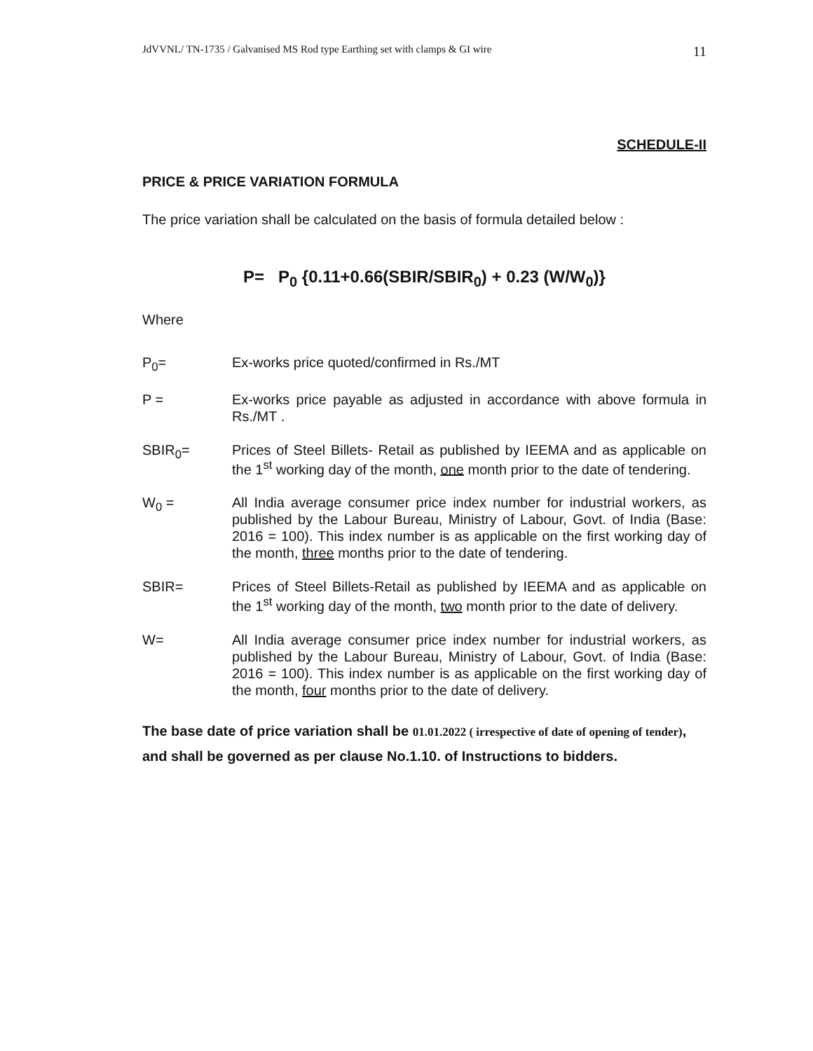JdVVNL/ TN-1735 / Galvanised MS Rod type Earthing set with clamps & GI wire 11
SCHEDULE-II
PRICE & PRICE VARIATION FORMULA
The price variation shall be calculated on the basis of formula detailed below :
P= P<sub>0</sub> {0.11+0.66(SBIR/SBIR<sub>0</sub>) + 0.23 (W/W<sub>0</sub>)}
Where
P<sub>0</sub>= Ex-works price quoted/confirmed in Rs./MT
P = Ex-works price payable as adjusted in accordance with above formula in Rs./MT .
SBIR<sub>0</sub>= Prices of Steel Billets- Retail as published by IEEMA and as applicable on the 1<sup>st</sup> working day of the month, one month prior to the date of tendering.
W<sub>0</sub> = All India average consumer price index number for industrial workers, as published by the Labour Bureau, Ministry of Labour, Govt. of India (Base: 2016 = 100). This index number is as applicable on the first working day of the month, three months prior to the date of tendering.
SBIR= Prices of Steel Billets-Retail as published by IEEMA and as applicable on the 1<sup>st</sup> working day of the month, two month prior to the date of delivery.
W= All India average consumer price index number for industrial workers, as published by the Labour Bureau, Ministry of Labour, Govt. of India (Base: 2016 = 100). This index number is as applicable on the first working day of the month, four months prior to the date of delivery.
The base date of price variation shall be 01.01.2022 ( irrespective of date of opening of tender), and shall be governed as per clause No.1.10. of Instructions to bidders.